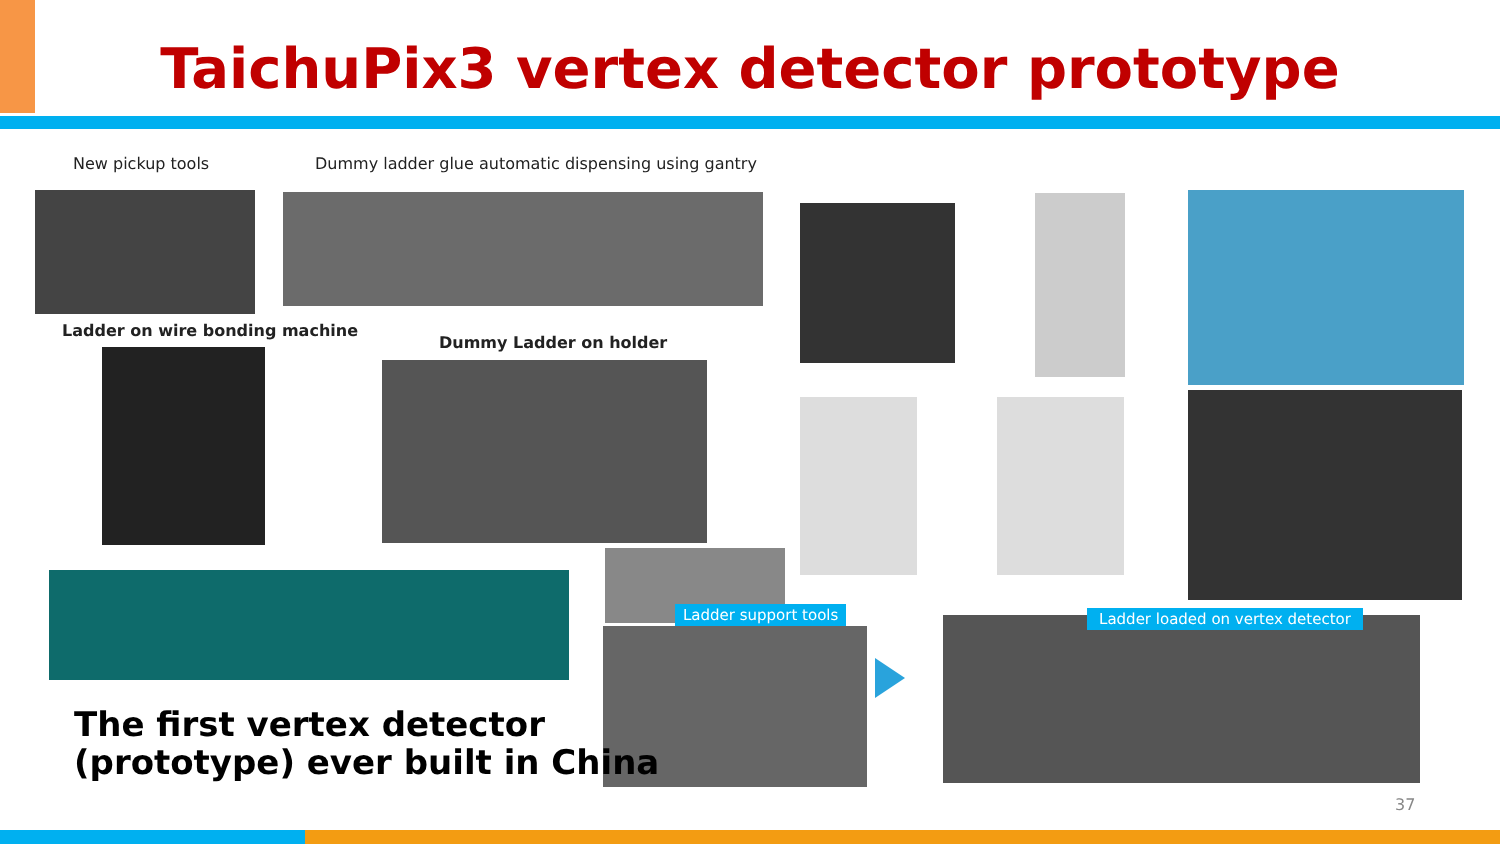TaichuPix3 vertex detector prototype
New pickup tools
Dummy ladder glue automatic dispensing using gantry
Ladder on wire bonding machine
Dummy Ladder on holder
Ladder support tools
Ladder loaded on vertex detector
The first vertex detector
(prototype) ever built in China
37